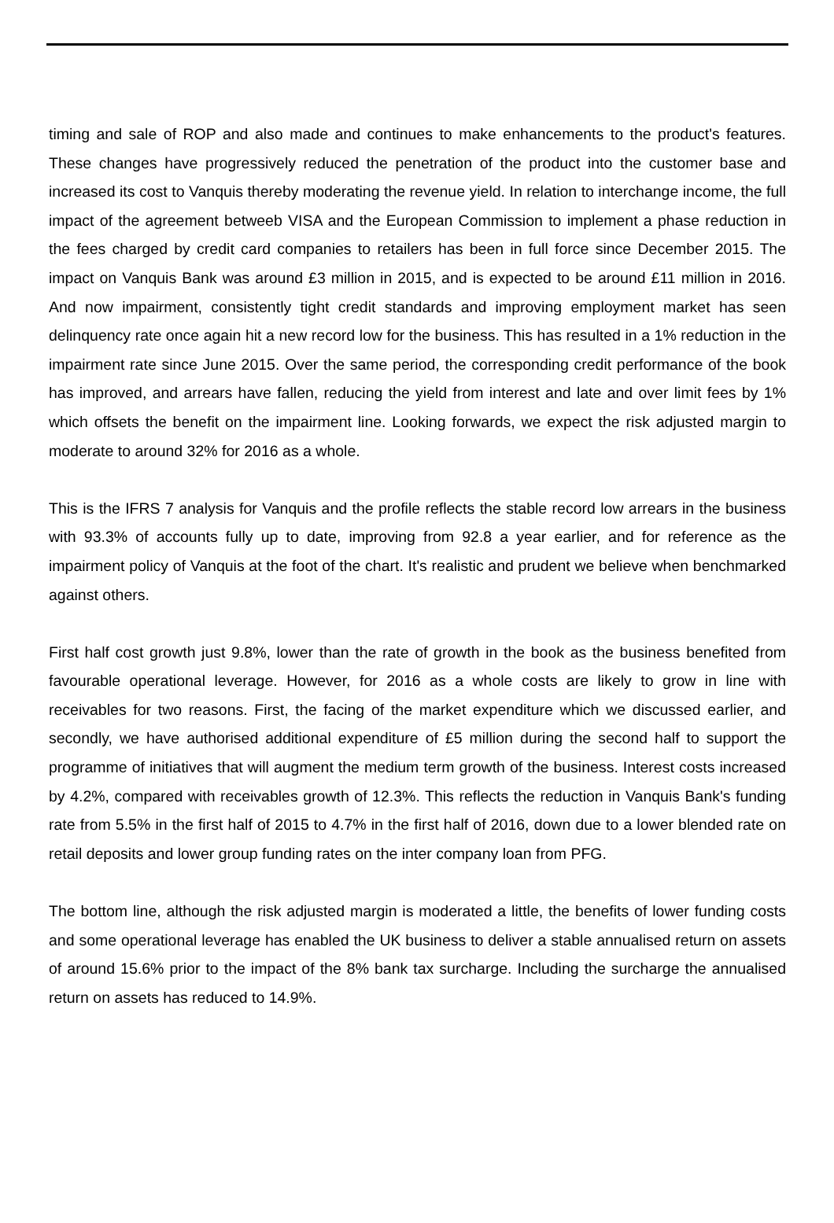timing and sale of ROP and also made and continues to make enhancements to the product's features. These changes have progressively reduced the penetration of the product into the customer base and increased its cost to Vanquis thereby moderating the revenue yield. In relation to interchange income, the full impact of the agreement betweeb VISA and the European Commission to implement a phase reduction in the fees charged by credit card companies to retailers has been in full force since December 2015. The impact on Vanquis Bank was around £3 million in 2015, and is expected to be around £11 million in 2016. And now impairment, consistently tight credit standards and improving employment market has seen delinquency rate once again hit a new record low for the business. This has resulted in a 1% reduction in the impairment rate since June 2015. Over the same period, the corresponding credit performance of the book has improved, and arrears have fallen, reducing the yield from interest and late and over limit fees by 1% which offsets the benefit on the impairment line. Looking forwards, we expect the risk adjusted margin to moderate to around 32% for 2016 as a whole.
This is the IFRS 7 analysis for Vanquis and the profile reflects the stable record low arrears in the business with 93.3% of accounts fully up to date, improving from 92.8 a year earlier, and for reference as the impairment policy of Vanquis at the foot of the chart. It's realistic and prudent we believe when benchmarked against others.
First half cost growth just 9.8%, lower than the rate of growth in the book as the business benefited from favourable operational leverage. However, for 2016 as a whole costs are likely to grow in line with receivables for two reasons. First, the facing of the market expenditure which we discussed earlier, and secondly, we have authorised additional expenditure of £5 million during the second half to support the programme of initiatives that will augment the medium term growth of the business. Interest costs increased by 4.2%, compared with receivables growth of 12.3%. This reflects the reduction in Vanquis Bank's funding rate from 5.5% in the first half of 2015 to 4.7% in the first half of 2016, down due to a lower blended rate on retail deposits and lower group funding rates on the inter company loan from PFG.
The bottom line, although the risk adjusted margin is moderated a little, the benefits of lower funding costs and some operational leverage has enabled the UK business to deliver a stable annualised return on assets of around 15.6% prior to the impact of the 8% bank tax surcharge. Including the surcharge the annualised return on assets has reduced to 14.9%.